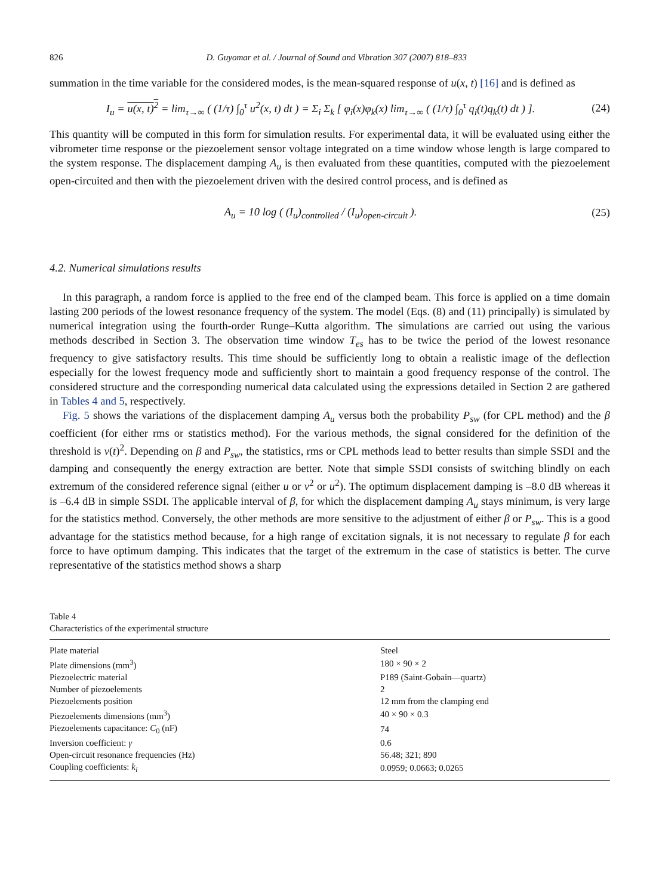826 D. Guyomar et al. / Journal of Sound and Vibration 307 (2007) 818–833
summation in the time variable for the considered modes, is the mean-squared response of u(x, t) [16] and is defined as
I<sub>u</sub> = u(x, t)<sup>2</sup> = lim<sub>τ→∞</sub> ( (1/τ) ∫<sub>0</sub><sup>τ</sup> u<sup>2</sup>(x, t) dt ) = Σ<sub>i</sub> Σ<sub>k</sub> [ φ<sub>i</sub>(x)φ<sub>k</sub>(x) lim<sub>τ→∞</sub> ( (1/τ) ∫<sub>0</sub><sup>τ</sup> q<sub>i</sub>(t)q<sub>k</sub>(t) dt ) ]. (24)
This quantity will be computed in this form for simulation results. For experimental data, it will be evaluated using either the vibrometer time response or the piezoelement sensor voltage integrated on a time window whose length is large compared to the system response. The displacement damping A<sub>u</sub> is then evaluated from these quantities, computed with the piezoelement open-circuited and then with the piezoelement driven with the desired control process, and is defined as
A<sub>u</sub> = 10 log ( (I<sub>u</sub>)<sub>controlled</sub> / (I<sub>u</sub>)<sub>open-circuit</sub> ). (25)
4.2. Numerical simulations results
In this paragraph, a random force is applied to the free end of the clamped beam. This force is applied on a time domain lasting 200 periods of the lowest resonance frequency of the system. The model (Eqs. (8) and (11) principally) is simulated by numerical integration using the fourth-order Runge–Kutta algorithm. The simulations are carried out using the various methods described in Section 3. The observation time window T<sub>es</sub> has to be twice the period of the lowest resonance frequency to give satisfactory results. This time should be sufficiently long to obtain a realistic image of the deflection especially for the lowest frequency mode and sufficiently short to maintain a good frequency response of the control. The considered structure and the corresponding numerical data calculated using the expressions detailed in Section 2 are gathered in Tables 4 and 5, respectively.
Fig. 5 shows the variations of the displacement damping A<sub>u</sub> versus both the probability P<sub>sw</sub> (for CPL method) and the β coefficient (for either rms or statistics method). For the various methods, the signal considered for the definition of the threshold is v(t)<sup>2</sup>. Depending on β and P<sub>sw</sub>, the statistics, rms or CPL methods lead to better results than simple SSDI and the damping and consequently the energy extraction are better. Note that simple SSDI consists of switching blindly on each extremum of the considered reference signal (either u or v<sup>2</sup> or u<sup>2</sup>). The optimum displacement damping is –8.0 dB whereas it is –6.4 dB in simple SSDI. The applicable interval of β, for which the displacement damping A<sub>u</sub> stays minimum, is very large for the statistics method. Conversely, the other methods are more sensitive to the adjustment of either β or P<sub>sw</sub>. This is a good advantage for the statistics method because, for a high range of excitation signals, it is not necessary to regulate β for each force to have optimum damping. This indicates that the target of the extremum in the case of statistics is better. The curve representative of the statistics method shows a sharp
Table 4
Characteristics of the experimental structure
| Plate material | Steel |
| Plate dimensions (mm<sup>3</sup>) | 180 × 90 × 2 |
| Piezoelectric material | P189 (Saint-Gobain—quartz) |
| Number of piezoelements | 2 |
| Piezoelements position | 12 mm from the clamping end |
| Piezoelements dimensions (mm<sup>3</sup>) | 40 × 90 × 0.3 |
| Piezoelements capacitance: C<sub>0</sub> (nF) | 74 |
| Inversion coefficient: γ | 0.6 |
| Open-circuit resonance frequencies (Hz) | 56.48; 321; 890 |
| Coupling coefficients: k<sub>i</sub> | 0.0959; 0.0663; 0.0265 |